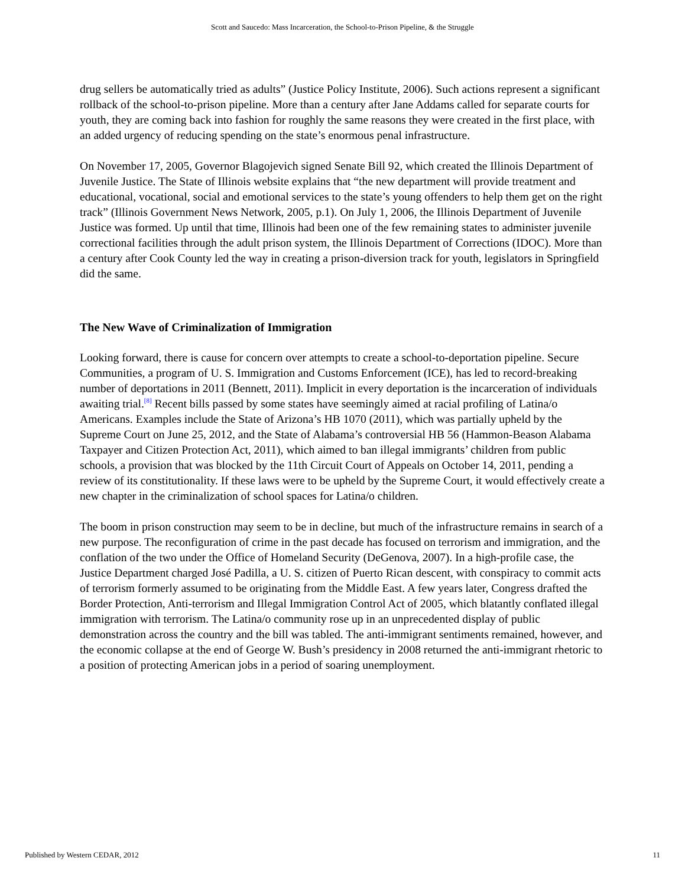Scott and Saucedo: Mass Incarceration, the School-to-Prison Pipeline, & the Struggle
drug sellers be automatically tried as adults” (Justice Policy Institute, 2006). Such actions represent a significant rollback of the school-to-prison pipeline. More than a century after Jane Addams called for separate courts for youth, they are coming back into fashion for roughly the same reasons they were created in the first place, with an added urgency of reducing spending on the state’s enormous penal infrastructure.
On November 17, 2005, Governor Blagojevich signed Senate Bill 92, which created the Illinois Department of Juvenile Justice. The State of Illinois website explains that “the new department will provide treatment and educational, vocational, social and emotional services to the state’s young offenders to help them get on the right track” (Illinois Government News Network, 2005, p.1). On July 1, 2006, the Illinois Department of Juvenile Justice was formed. Up until that time, Illinois had been one of the few remaining states to administer juvenile correctional facilities through the adult prison system, the Illinois Department of Corrections (IDOC). More than a century after Cook County led the way in creating a prison-diversion track for youth, legislators in Springfield did the same.
The New Wave of Criminalization of Immigration
Looking forward, there is cause for concern over attempts to create a school-to-deportation pipeline. Secure Communities, a program of U. S. Immigration and Customs Enforcement (ICE), has led to record-breaking number of deportations in 2011 (Bennett, 2011). Implicit in every deportation is the incarceration of individuals awaiting trial.[8] Recent bills passed by some states have seemingly aimed at racial profiling of Latina/o Americans. Examples include the State of Arizona’s HB 1070 (2011), which was partially upheld by the Supreme Court on June 25, 2012, and the State of Alabama’s controversial HB 56 (Hammon-Beason Alabama Taxpayer and Citizen Protection Act, 2011), which aimed to ban illegal immigrants’ children from public schools, a provision that was blocked by the 11th Circuit Court of Appeals on October 14, 2011, pending a review of its constitutionality. If these laws were to be upheld by the Supreme Court, it would effectively create a new chapter in the criminalization of school spaces for Latina/o children.
The boom in prison construction may seem to be in decline, but much of the infrastructure remains in search of a new purpose. The reconfiguration of crime in the past decade has focused on terrorism and immigration, and the conflation of the two under the Office of Homeland Security (DeGenova, 2007). In a high-profile case, the Justice Department charged José Padilla, a U. S. citizen of Puerto Rican descent, with conspiracy to commit acts of terrorism formerly assumed to be originating from the Middle East. A few years later, Congress drafted the Border Protection, Anti-terrorism and Illegal Immigration Control Act of 2005, which blatantly conflated illegal immigration with terrorism. The Latina/o community rose up in an unprecedented display of public demonstration across the country and the bill was tabled. The anti-immigrant sentiments remained, however, and the economic collapse at the end of George W. Bush’s presidency in 2008 returned the anti-immigrant rhetoric to a position of protecting American jobs in a period of soaring unemployment.
Published by Western CEDAR, 2012 11